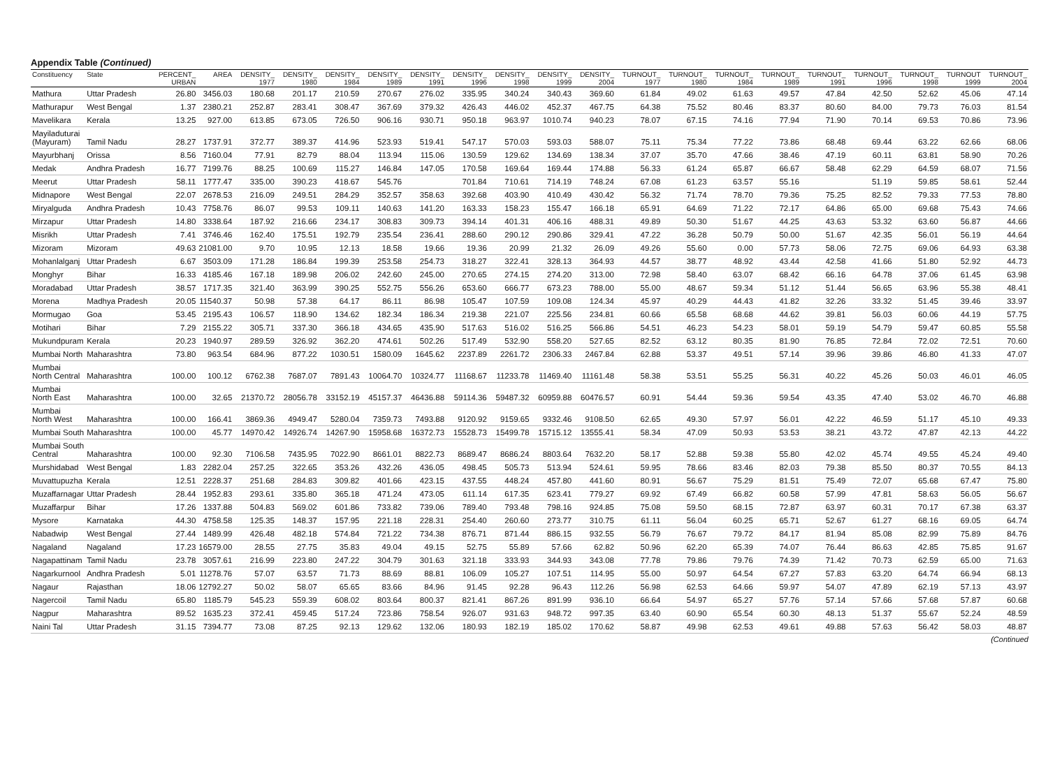Appendix Table (Continued)
| Constituency | State | PERCENT_ URBAN | AREA | DENSITY_ 1977 | DENSITY_ 1980 | DENSITY_ 1984 | DENSITY_ 1989 | DENSITY_ 1991 | DENSITY_ 1996 | DENSITY_ 1998 | DENSITY_ 1999 | DENSITY_ 2004 | TURNOUT_ 1977 | TURNOUT_ 1980 | TURNOUT_ 1984 | TURNOUT_ 1989 | TURNOUT_ 1991 | TURNOUT_ 1996 | TURNOUT_ 1998 | TURNOUT 1999 | TURNOUT_ 2004 |
| --- | --- | --- | --- | --- | --- | --- | --- | --- | --- | --- | --- | --- | --- | --- | --- | --- | --- | --- | --- | --- | --- |
| Mathura | Uttar Pradesh | 26.80 | 3456.03 | 180.68 | 201.17 | 210.59 | 270.67 | 276.02 | 335.95 | 340.24 | 340.43 | 369.60 | 61.84 | 49.02 | 61.63 | 49.57 | 47.84 | 42.50 | 52.62 | 45.06 | 47.14 |
| Mathurapur | West Bengal | 1.37 | 2380.21 | 252.87 | 283.41 | 308.47 | 367.69 | 379.32 | 426.43 | 446.02 | 452.37 | 467.75 | 64.38 | 75.52 | 80.46 | 83.37 | 80.60 | 84.00 | 79.73 | 76.03 | 81.54 |
| Mavelikara | Kerala | 13.25 | 927.00 | 613.85 | 673.05 | 726.50 | 906.16 | 930.71 | 950.18 | 963.97 | 1010.74 | 940.23 | 78.07 | 67.15 | 74.16 | 77.94 | 71.90 | 70.14 | 69.53 | 70.86 | 73.96 |
| Mayiladuturai (Mayuram) | Tamil Nadu | 28.27 | 1737.91 | 372.77 | 389.37 | 414.96 | 523.93 | 519.41 | 547.17 | 570.03 | 593.03 | 588.07 | 75.11 | 75.34 | 77.22 | 73.86 | 68.48 | 69.44 | 63.22 | 62.66 | 68.06 |
| Mayurbhanj | Orissa | 8.56 | 7160.04 | 77.91 | 82.79 | 88.04 | 113.94 | 115.06 | 130.59 | 129.62 | 134.69 | 138.34 | 37.07 | 35.70 | 47.66 | 38.46 | 47.19 | 60.11 | 63.81 | 58.90 | 70.26 |
| Medak | Andhra Pradesh | 16.77 | 7199.76 | 88.25 | 100.69 | 115.27 | 146.84 | 147.05 | 170.58 | 169.64 | 169.44 | 174.88 | 56.33 | 61.24 | 65.87 | 66.67 | 58.48 | 62.29 | 64.59 | 68.07 | 71.56 |
| Meerut | Uttar Pradesh | 58.11 | 1777.47 | 335.00 | 390.23 | 418.67 | 545.76 | | 701.84 | 710.61 | 714.19 | 748.24 | 67.08 | 61.23 | 63.57 | 55.16 | | 51.19 | 59.85 | 58.61 | 52.44 |
| Midnapore | West Bengal | 22.07 | 2678.53 | 216.09 | 249.51 | 284.29 | 352.57 | 358.63 | 392.68 | 403.90 | 410.49 | 430.42 | 56.32 | 71.74 | 78.70 | 79.36 | 75.25 | 82.52 | 79.33 | 77.53 | 78.80 |
| Miryalguda | Andhra Pradesh | 10.43 | 7758.76 | 86.07 | 99.53 | 109.11 | 140.63 | 141.20 | 163.33 | 158.23 | 155.47 | 166.18 | 65.91 | 64.69 | 71.22 | 72.17 | 64.86 | 65.00 | 69.68 | 75.43 | 74.66 |
| Mirzapur | Uttar Pradesh | 14.80 | 3338.64 | 187.92 | 216.66 | 234.17 | 308.83 | 309.73 | 394.14 | 401.31 | 406.16 | 488.31 | 49.89 | 50.30 | 51.67 | 44.25 | 43.63 | 53.32 | 63.60 | 56.87 | 44.66 |
| Misrikh | Uttar Pradesh | 7.41 | 3746.46 | 162.40 | 175.51 | 192.79 | 235.54 | 236.41 | 288.60 | 290.12 | 290.86 | 329.41 | 47.22 | 36.28 | 50.79 | 50.00 | 51.67 | 42.35 | 56.01 | 56.19 | 44.64 |
| Mizoram | Mizoram | 49.63 | 21081.00 | 9.70 | 10.95 | 12.13 | 18.58 | 19.66 | 19.36 | 20.99 | 21.32 | 26.09 | 49.26 | 55.60 | 0.00 | 57.73 | 58.06 | 72.75 | 69.06 | 64.93 | 63.38 |
| Mohanlalganj | Uttar Pradesh | 6.67 | 3503.09 | 171.28 | 186.84 | 199.39 | 253.58 | 254.73 | 318.27 | 322.41 | 328.13 | 364.93 | 44.57 | 38.77 | 48.92 | 43.44 | 42.58 | 41.66 | 51.80 | 52.92 | 44.73 |
| Monghyr | Bihar | 16.33 | 4185.46 | 167.18 | 189.98 | 206.02 | 242.60 | 245.00 | 270.65 | 274.15 | 274.20 | 313.00 | 72.98 | 58.40 | 63.07 | 68.42 | 66.16 | 64.78 | 37.06 | 61.45 | 63.98 |
| Moradabad | Uttar Pradesh | 38.57 | 1717.35 | 321.40 | 363.99 | 390.25 | 552.75 | 556.26 | 653.60 | 666.77 | 673.23 | 788.00 | 55.00 | 48.67 | 59.34 | 51.12 | 51.44 | 56.65 | 63.96 | 55.38 | 48.41 |
| Morena | Madhya Pradesh | 20.05 | 11540.37 | 50.98 | 57.38 | 64.17 | 86.11 | 86.98 | 105.47 | 107.59 | 109.08 | 124.34 | 45.97 | 40.29 | 44.43 | 41.82 | 32.26 | 33.32 | 51.45 | 39.46 | 33.97 |
| Mormugao | Goa | 53.45 | 2195.43 | 106.57 | 118.90 | 134.62 | 182.34 | 186.34 | 219.38 | 221.07 | 225.56 | 234.81 | 60.66 | 65.58 | 68.68 | 44.62 | 39.81 | 56.03 | 60.06 | 44.19 | 57.75 |
| Motihari | Bihar | 7.29 | 2155.22 | 305.71 | 337.30 | 366.18 | 434.65 | 435.90 | 517.63 | 516.02 | 516.25 | 566.86 | 54.51 | 46.23 | 54.23 | 58.01 | 59.19 | 54.79 | 59.47 | 60.85 | 55.58 |
| Mukundpuram | Kerala | 20.23 | 1940.97 | 289.59 | 326.92 | 362.20 | 474.61 | 502.26 | 517.49 | 532.90 | 558.20 | 527.65 | 82.52 | 63.12 | 80.35 | 81.90 | 76.85 | 72.84 | 72.02 | 72.51 | 70.60 |
| Mumbai North | Maharashtra | 73.80 | 963.54 | 684.96 | 877.22 | 1030.51 | 1580.09 | 1645.62 | 2237.89 | 2261.72 | 2306.33 | 2467.84 | 62.88 | 53.37 | 49.51 | 57.14 | 39.96 | 39.86 | 46.80 | 41.33 | 47.07 |
| Mumbai North Central | Maharashtra | 100.00 | 100.12 | 6762.38 | 7687.07 | 7891.43 | 10064.70 | 10324.77 | 11168.67 | 11233.78 | 11469.40 | 11161.48 | 58.38 | 53.51 | 55.25 | 56.31 | 40.22 | 45.26 | 50.03 | 46.01 | 46.05 |
| Mumbai North East | Maharashtra | 100.00 | 32.65 | 21370.72 | 28056.78 | 33152.19 | 45157.37 | 46436.88 | 59114.36 | 59487.32 | 60959.88 | 60476.57 | 60.91 | 54.44 | 59.36 | 59.54 | 43.35 | 47.40 | 53.02 | 46.70 | 46.88 |
| Mumbai North West | Maharashtra | 100.00 | 166.41 | 3869.36 | 4949.47 | 5280.04 | 7359.73 | 7493.88 | 9120.92 | 9159.65 | 9332.46 | 9108.50 | 62.65 | 49.30 | 57.97 | 56.01 | 42.22 | 46.59 | 51.17 | 45.10 | 49.33 |
| Mumbai South | Maharashtra | 100.00 | 45.77 | 14970.42 | 14926.74 | 14267.90 | 15958.68 | 16372.73 | 15528.73 | 15499.78 | 15715.12 | 13555.41 | 58.34 | 47.09 | 50.93 | 53.53 | 38.21 | 43.72 | 47.87 | 42.13 | 44.22 |
| Mumbai South Central | Maharashtra | 100.00 | 92.30 | 7106.58 | 7435.95 | 7022.90 | 8661.01 | 8822.73 | 8689.47 | 8686.24 | 8803.64 | 7632.20 | 58.17 | 52.88 | 59.38 | 55.80 | 42.02 | 45.74 | 49.55 | 45.24 | 49.40 |
| Murshidabad | West Bengal | 1.83 | 2282.04 | 257.25 | 322.65 | 353.26 | 432.26 | 436.05 | 498.45 | 505.73 | 513.94 | 524.61 | 59.95 | 78.66 | 83.46 | 82.03 | 79.38 | 85.50 | 80.37 | 70.55 | 84.13 |
| Muvattupuzha | Kerala | 12.51 | 2228.37 | 251.68 | 284.83 | 309.82 | 401.66 | 423.15 | 437.55 | 448.24 | 457.80 | 441.60 | 80.91 | 56.67 | 75.29 | 81.51 | 75.49 | 72.07 | 65.68 | 67.47 | 75.80 |
| Muzaffarnagar | Uttar Pradesh | 28.44 | 1952.83 | 293.61 | 335.80 | 365.18 | 471.24 | 473.05 | 611.14 | 617.35 | 623.41 | 779.27 | 69.92 | 67.49 | 66.82 | 60.58 | 57.99 | 47.81 | 58.63 | 56.05 | 56.67 |
| Muzaffarpur | Bihar | 17.26 | 1337.88 | 504.83 | 569.02 | 601.86 | 733.82 | 739.06 | 789.40 | 793.48 | 798.16 | 924.85 | 75.08 | 59.50 | 68.15 | 72.87 | 63.97 | 60.31 | 70.17 | 67.38 | 63.37 |
| Mysore | Karnataka | 44.30 | 4758.58 | 125.35 | 148.37 | 157.95 | 221.18 | 228.31 | 254.40 | 260.60 | 273.77 | 310.75 | 61.11 | 56.04 | 60.25 | 65.71 | 52.67 | 61.27 | 68.16 | 69.05 | 64.74 |
| Nabadwip | West Bengal | 27.44 | 1489.99 | 426.48 | 482.18 | 574.84 | 721.22 | 734.38 | 876.71 | 871.44 | 886.15 | 932.55 | 56.79 | 76.67 | 79.72 | 84.17 | 81.94 | 85.08 | 82.99 | 75.89 | 84.76 |
| Nagaland | Nagaland | 17.23 | 16579.00 | 28.55 | 27.75 | 35.83 | 49.04 | 49.15 | 52.75 | 55.89 | 57.66 | 62.82 | 50.96 | 62.20 | 65.39 | 74.07 | 76.44 | 86.63 | 42.85 | 75.85 | 91.67 |
| Nagapattinam | Tamil Nadu | 23.78 | 3057.61 | 216.99 | 223.80 | 247.22 | 304.79 | 301.63 | 321.18 | 333.93 | 344.93 | 343.08 | 77.78 | 79.86 | 79.76 | 74.39 | 71.42 | 70.73 | 62.59 | 65.00 | 71.63 |
| Nagarkurnool | Andhra Pradesh | 5.01 | 11278.76 | 57.07 | 63.57 | 71.73 | 88.69 | 88.81 | 106.09 | 105.27 | 107.51 | 114.95 | 55.00 | 50.97 | 64.54 | 67.27 | 57.83 | 63.20 | 64.74 | 66.94 | 68.13 |
| Nagaur | Rajasthan | 18.06 | 12792.27 | 50.02 | 58.07 | 65.65 | 83.66 | 84.96 | 91.45 | 92.28 | 96.43 | 112.26 | 56.98 | 62.53 | 64.66 | 59.97 | 54.07 | 47.89 | 62.19 | 57.13 | 43.97 |
| Nagercoil | Tamil Nadu | 65.80 | 1185.79 | 545.23 | 559.39 | 608.02 | 803.64 | 800.37 | 821.41 | 867.26 | 891.99 | 936.10 | 66.64 | 54.97 | 65.27 | 57.76 | 57.14 | 57.66 | 57.68 | 57.87 | 60.68 |
| Nagpur | Maharashtra | 89.52 | 1635.23 | 372.41 | 459.45 | 517.24 | 723.86 | 758.54 | 926.07 | 931.63 | 948.72 | 997.35 | 63.40 | 60.90 | 65.54 | 60.30 | 48.13 | 51.37 | 55.67 | 52.24 | 48.59 |
| Naini Tal | Uttar Pradesh | 31.15 | 7394.77 | 73.08 | 87.25 | 92.13 | 129.62 | 132.06 | 180.93 | 182.19 | 185.02 | 170.62 | 58.87 | 49.98 | 62.53 | 49.61 | 49.88 | 57.63 | 56.42 | 58.03 | 48.87 |
(Continued